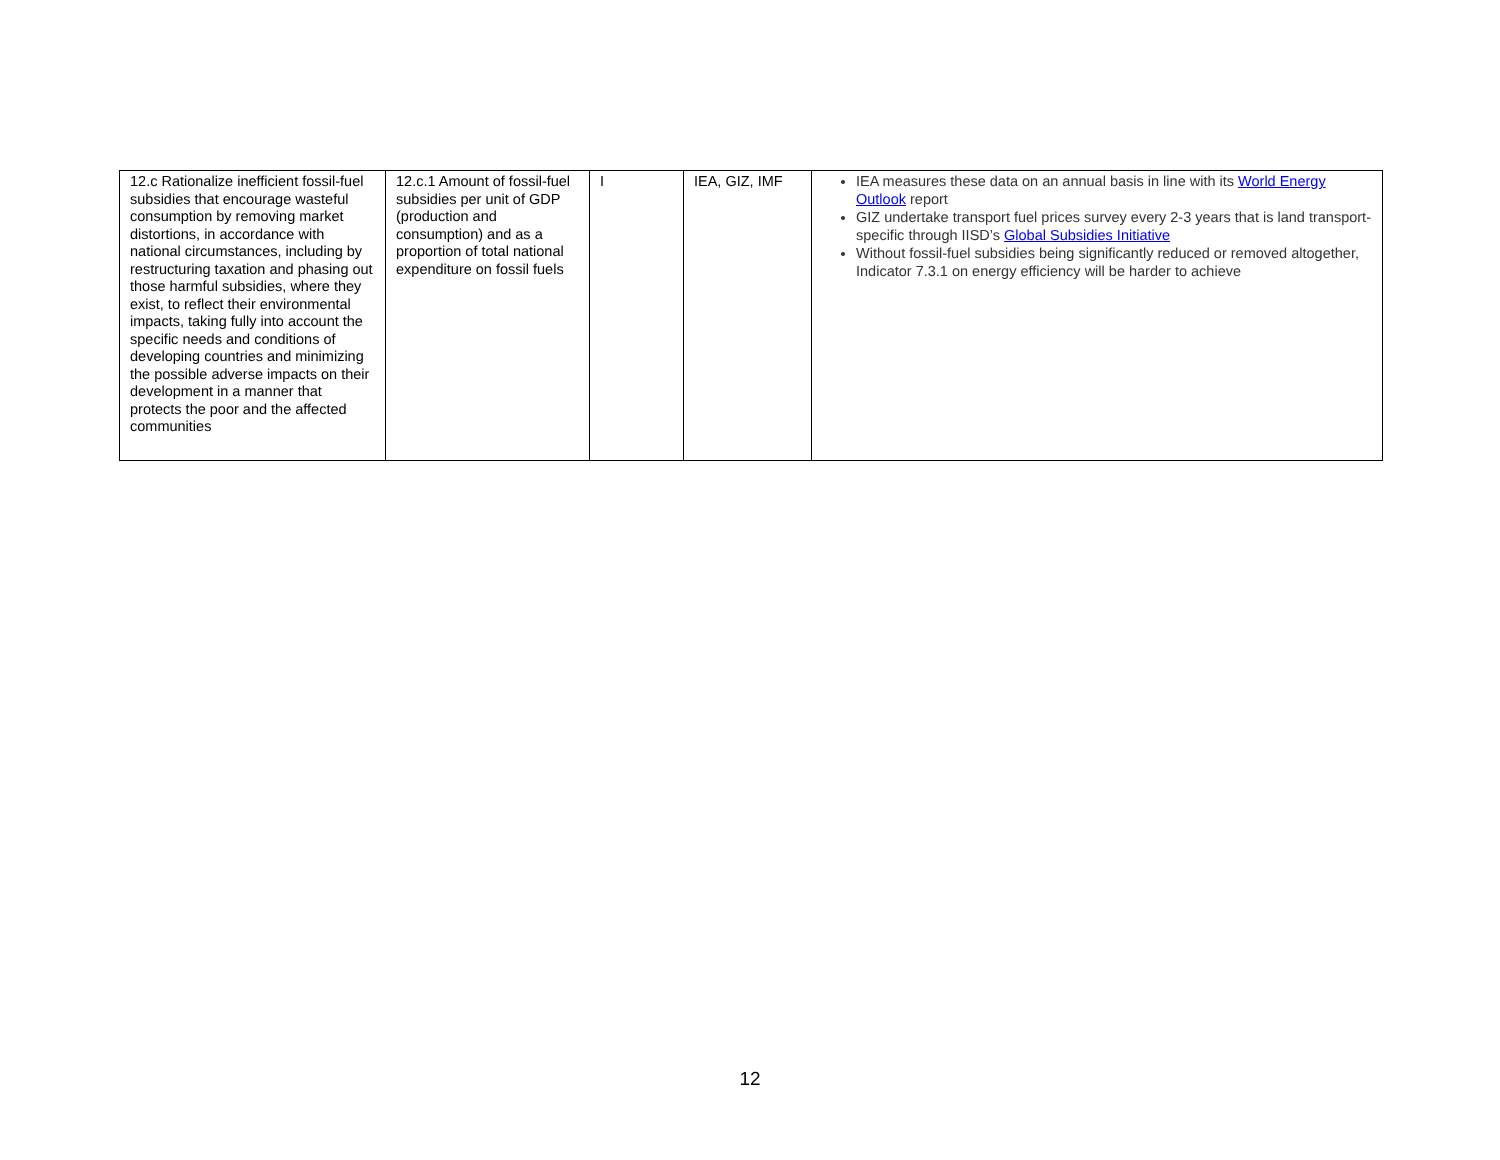| 12.c Rationalize inefficient fossil-fuel subsidies that encourage wasteful consumption by removing market distortions, in accordance with national circumstances, including by restructuring taxation and phasing out those harmful subsidies, where they exist, to reflect their environmental impacts, taking fully into account the specific needs and conditions of developing countries and minimizing the possible adverse impacts on their development in a manner that protects the poor and the affected communities | 12.c.1 Amount of fossil-fuel subsidies per unit of GDP (production and consumption) and as a proportion of total national expenditure on fossil fuels | I | IEA, GIZ, IMF | IEA measures these data on an annual basis in line with its World Energy Outlook report GIZ undertake transport fuel prices survey every 2-3 years that is land transport-specific through IISD’s Global Subsidies Initiative Without fossil-fuel subsidies being significantly reduced or removed altogether, Indicator 7.3.1 on energy efficiency will be harder to achieve |
12